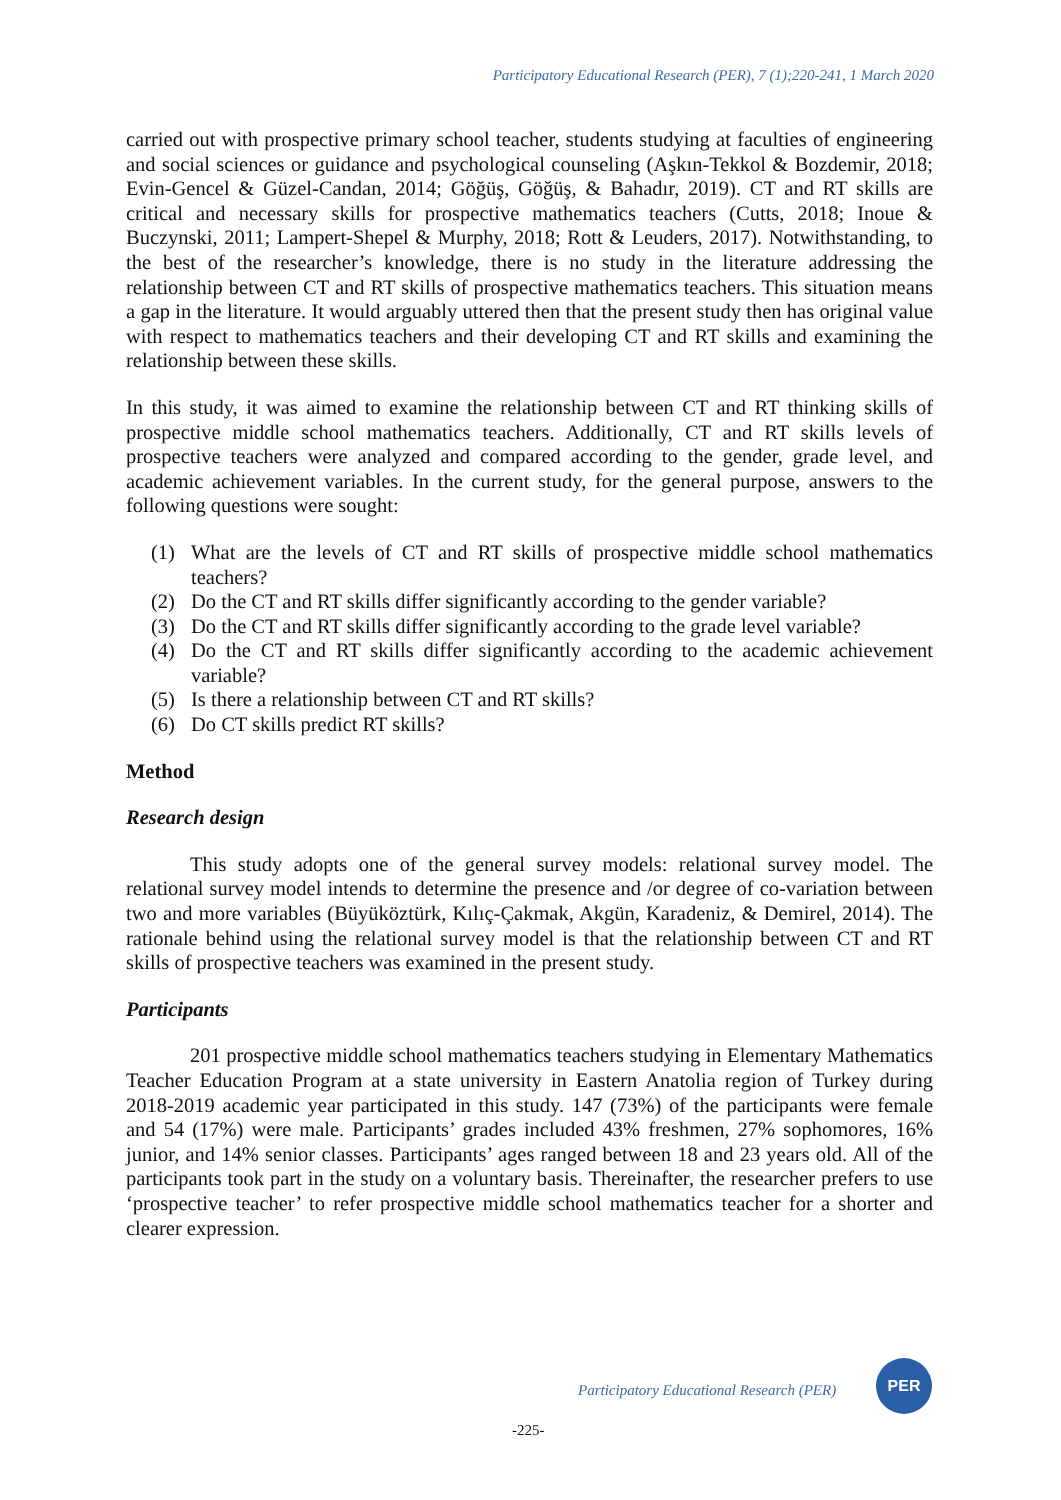Participatory Educational Research (PER), 7 (1);220-241, 1 March 2020
carried out with prospective primary school teacher, students studying at faculties of engineering and social sciences or guidance and psychological counseling (Aşkın-Tekkol & Bozdemir, 2018; Evin-Gencel & Güzel-Candan, 2014; Göğüş, Göğüş, & Bahadır, 2019). CT and RT skills are critical and necessary skills for prospective mathematics teachers (Cutts, 2018; Inoue & Buczynski, 2011; Lampert-Shepel & Murphy, 2018; Rott & Leuders, 2017). Notwithstanding, to the best of the researcher’s knowledge, there is no study in the literature addressing the relationship between CT and RT skills of prospective mathematics teachers. This situation means a gap in the literature. It would arguably uttered then that the present study then has original value with respect to mathematics teachers and their developing CT and RT skills and examining the relationship between these skills.
In this study, it was aimed to examine the relationship between CT and RT thinking skills of prospective middle school mathematics teachers. Additionally, CT and RT skills levels of prospective teachers were analyzed and compared according to the gender, grade level, and academic achievement variables. In the current study, for the general purpose, answers to the following questions were sought:
(1) What are the levels of CT and RT skills of prospective middle school mathematics teachers?
(2) Do the CT and RT skills differ significantly according to the gender variable?
(3) Do the CT and RT skills differ significantly according to the grade level variable?
(4) Do the CT and RT skills differ significantly according to the academic achievement variable?
(5) Is there a relationship between CT and RT skills?
(6) Do CT skills predict RT skills?
Method
Research design
This study adopts one of the general survey models: relational survey model. The relational survey model intends to determine the presence and /or degree of co-variation between two and more variables (Büyüköztürk, Kılıç-Çakmak, Akgün, Karadeniz, & Demirel, 2014). The rationale behind using the relational survey model is that the relationship between CT and RT skills of prospective teachers was examined in the present study.
Participants
201 prospective middle school mathematics teachers studying in Elementary Mathematics Teacher Education Program at a state university in Eastern Anatolia region of Turkey during 2018-2019 academic year participated in this study. 147 (73%) of the participants were female and 54 (17%) were male. Participants’ grades included 43% freshmen, 27% sophomores, 16% junior, and 14% senior classes. Participants’ ages ranged between 18 and 23 years old. All of the participants took part in the study on a voluntary basis. Thereinafter, the researcher prefers to use ‘prospective teacher’ to refer prospective middle school mathematics teacher for a shorter and clearer expression.
Participatory Educational Research (PER)
PER
-225-